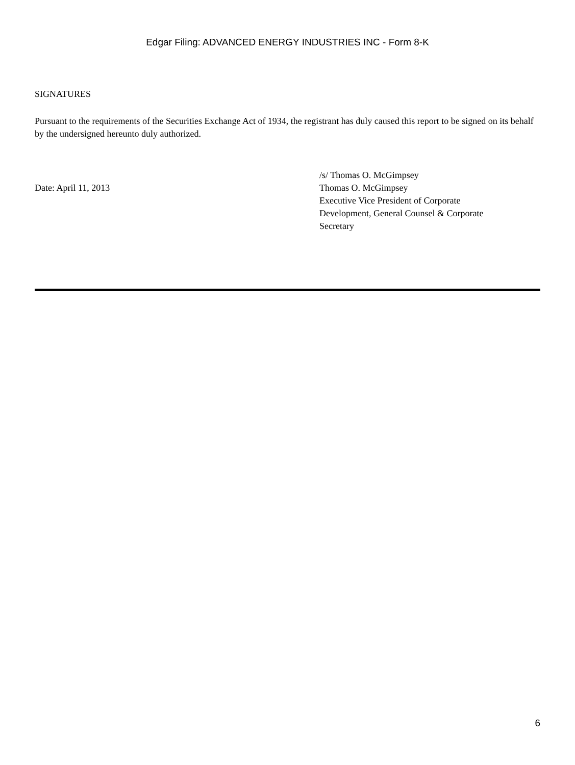Edgar Filing: ADVANCED ENERGY INDUSTRIES INC - Form 8-K
SIGNATURES
Pursuant to the requirements of the Securities Exchange Act of 1934, the registrant has duly caused this report to be signed on its behalf by the undersigned hereunto duly authorized.
Date: April 11, 2013
/s/ Thomas O. McGimpsey
Thomas O. McGimpsey
Executive Vice President of Corporate
Development, General Counsel & Corporate
Secretary
6